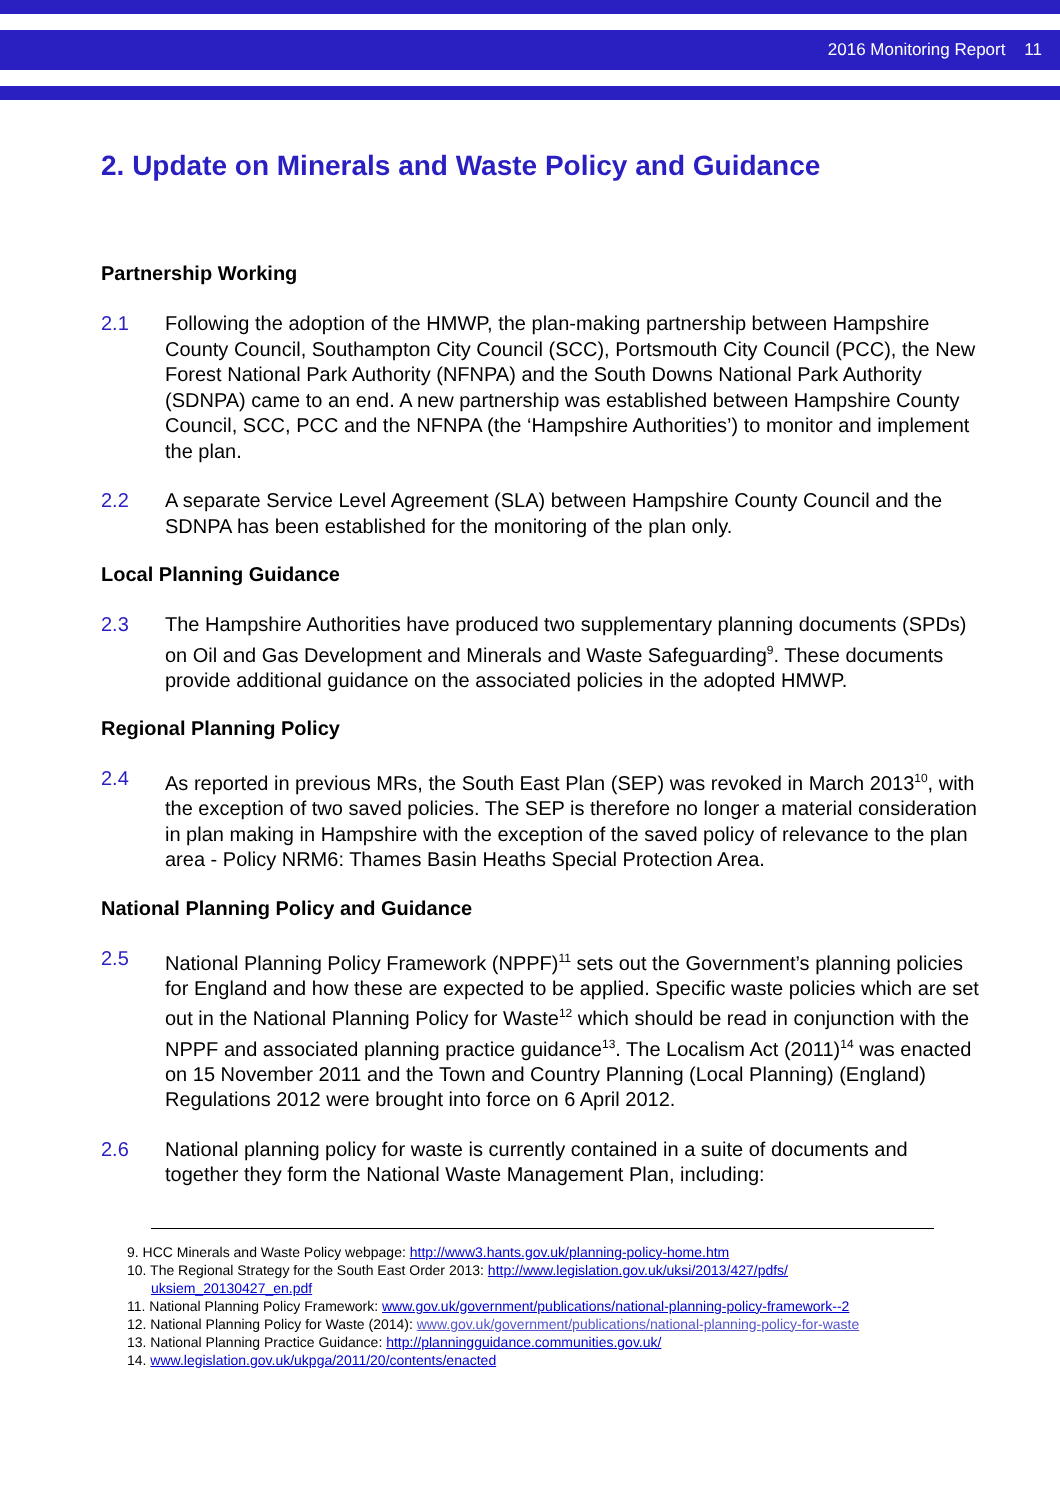2016 Monitoring Report 11
2. Update on Minerals and Waste Policy and Guidance
Partnership Working
2.1 Following the adoption of the HMWP, the plan-making partnership between Hampshire County Council, Southampton City Council (SCC), Portsmouth City Council (PCC), the New Forest National Park Authority (NFNPA) and the South Downs National Park Authority (SDNPA) came to an end. A new partnership was established between Hampshire County Council, SCC, PCC and the NFNPA (the ‘Hampshire Authorities’) to monitor and implement the plan.
2.2 A separate Service Level Agreement (SLA) between Hampshire County Council and the SDNPA has been established for the monitoring of the plan only.
Local Planning Guidance
2.3 The Hampshire Authorities have produced two supplementary planning documents (SPDs) on Oil and Gas Development and Minerals and Waste Safeguarding<sup>9</sup>. These documents provide additional guidance on the associated policies in the adopted HMWP.
Regional Planning Policy
2.4 As reported in previous MRs, the South East Plan (SEP) was revoked in March 2013<sup>10</sup>, with the exception of two saved policies. The SEP is therefore no longer a material consideration in plan making in Hampshire with the exception of the saved policy of relevance to the plan area - Policy NRM6: Thames Basin Heaths Special Protection Area.
National Planning Policy and Guidance
2.5 National Planning Policy Framework (NPPF)<sup>11</sup> sets out the Government’s planning policies for England and how these are expected to be applied. Specific waste policies which are set out in the National Planning Policy for Waste<sup>12</sup> which should be read in conjunction with the NPPF and associated planning practice guidance<sup>13</sup>. The Localism Act (2011)<sup>14</sup> was enacted on 15 November 2011 and the Town and Country Planning (Local Planning) (England) Regulations 2012 were brought into force on 6 April 2012.
2.6 National planning policy for waste is currently contained in a suite of documents and together they form the National Waste Management Plan, including:
9. HCC Minerals and Waste Policy webpage: http://www3.hants.gov.uk/planning-policy-home.htm
10. The Regional Strategy for the South East Order 2013: http://www.legislation.gov.uk/uksi/2013/427/pdfs/ uksiem_20130427_en.pdf
11. National Planning Policy Framework: www.gov.uk/government/publications/national-planning-policy-framework--2
12. National Planning Policy for Waste (2014): www.gov.uk/government/publications/national-planning-policy-for-waste
13. National Planning Practice Guidance: http://planningguidance.communities.gov.uk/
14. www.legislation.gov.uk/ukpga/2011/20/contents/enacted